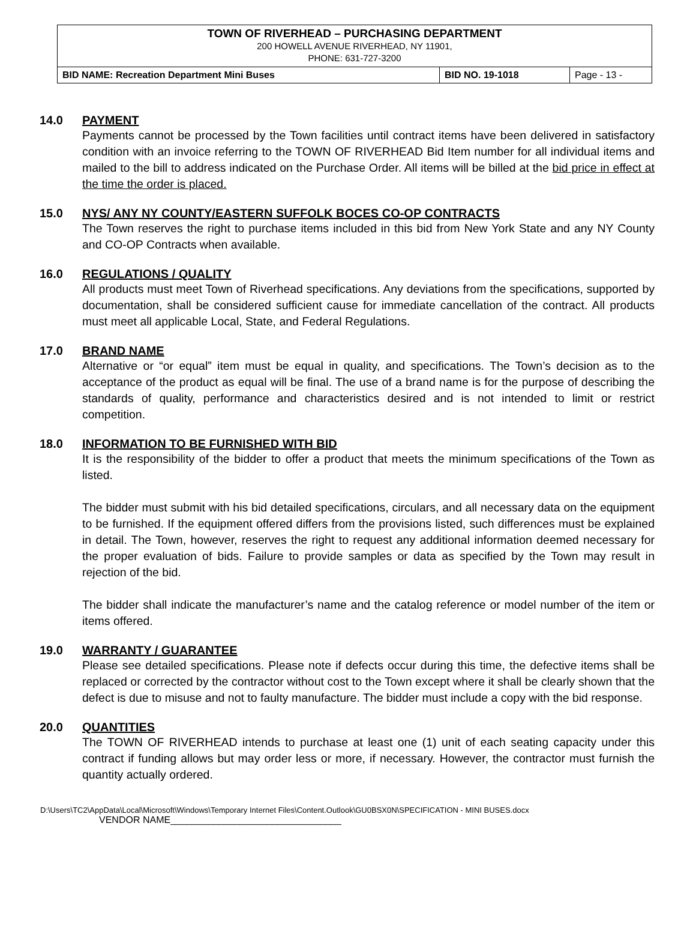TOWN OF RIVERHEAD – PURCHASING DEPARTMENT
200 HOWELL AVENUE RIVERHEAD, NY 11901,
PHONE: 631-727-3200
| BID NAME: Recreation Department Mini Buses | BID NO. 19-1018 | Page - 13 - |
14.0 PAYMENT
Payments cannot be processed by the Town facilities until contract items have been delivered in satisfactory condition with an invoice referring to the TOWN OF RIVERHEAD Bid Item number for all individual items and mailed to the bill to address indicated on the Purchase Order. All items will be billed at the bid price in effect at the time the order is placed.
15.0 NYS/ ANY NY COUNTY/EASTERN SUFFOLK BOCES CO-OP CONTRACTS
The Town reserves the right to purchase items included in this bid from New York State and any NY County and CO-OP Contracts when available.
16.0 REGULATIONS / QUALITY
All products must meet Town of Riverhead specifications. Any deviations from the specifications, supported by documentation, shall be considered sufficient cause for immediate cancellation of the contract. All products must meet all applicable Local, State, and Federal Regulations.
17.0 BRAND NAME
Alternative or “or equal” item must be equal in quality, and specifications. The Town’s decision as to the acceptance of the product as equal will be final. The use of a brand name is for the purpose of describing the standards of quality, performance and characteristics desired and is not intended to limit or restrict competition.
18.0 INFORMATION TO BE FURNISHED WITH BID
It is the responsibility of the bidder to offer a product that meets the minimum specifications of the Town as listed.
The bidder must submit with his bid detailed specifications, circulars, and all necessary data on the equipment to be furnished. If the equipment offered differs from the provisions listed, such differences must be explained in detail. The Town, however, reserves the right to request any additional information deemed necessary for the proper evaluation of bids. Failure to provide samples or data as specified by the Town may result in rejection of the bid.
The bidder shall indicate the manufacturer’s name and the catalog reference or model number of the item or items offered.
19.0 WARRANTY / GUARANTEE
Please see detailed specifications. Please note if defects occur during this time, the defective items shall be replaced or corrected by the contractor without cost to the Town except where it shall be clearly shown that the defect is due to misuse and not to faulty manufacture. The bidder must include a copy with the bid response.
20.0 QUANTITIES
The TOWN OF RIVERHEAD intends to purchase at least one (1) unit of each seating capacity under this contract if funding allows but may order less or more, if necessary. However, the contractor must furnish the quantity actually ordered.
D:\Users\TC2\AppData\Local\Microsoft\Windows\Temporary Internet Files\Content.Outlook\GU0BSX0N\SPECIFICATION - MINI BUSES.docx
VENDOR NAME________________________________